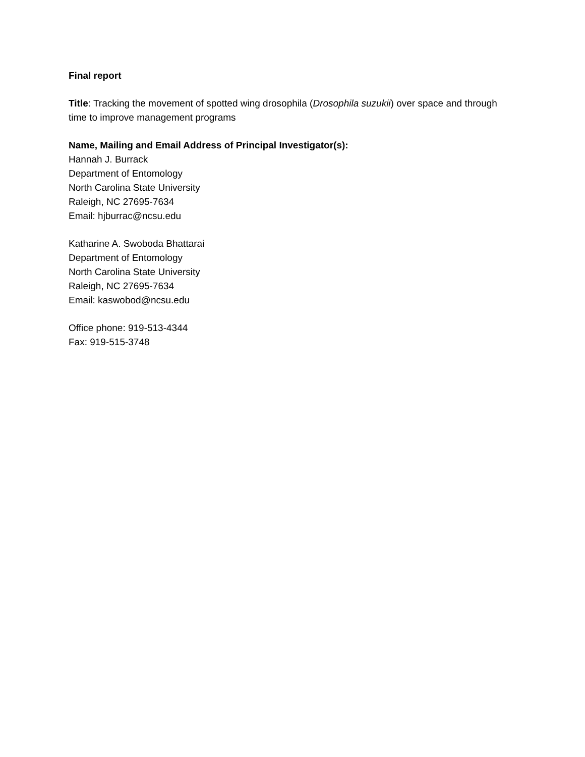Final report
Title: Tracking the movement of spotted wing drosophila (Drosophila suzukii) over space and through time to improve management programs
Name, Mailing and Email Address of Principal Investigator(s):
Hannah J. Burrack
Department of Entomology
North Carolina State University
Raleigh, NC 27695-7634
Email: hjburrac@ncsu.edu
Katharine A. Swoboda Bhattarai
Department of Entomology
North Carolina State University
Raleigh, NC 27695-7634
Email: kaswobod@ncsu.edu
Office phone: 919-513-4344
Fax: 919-515-3748